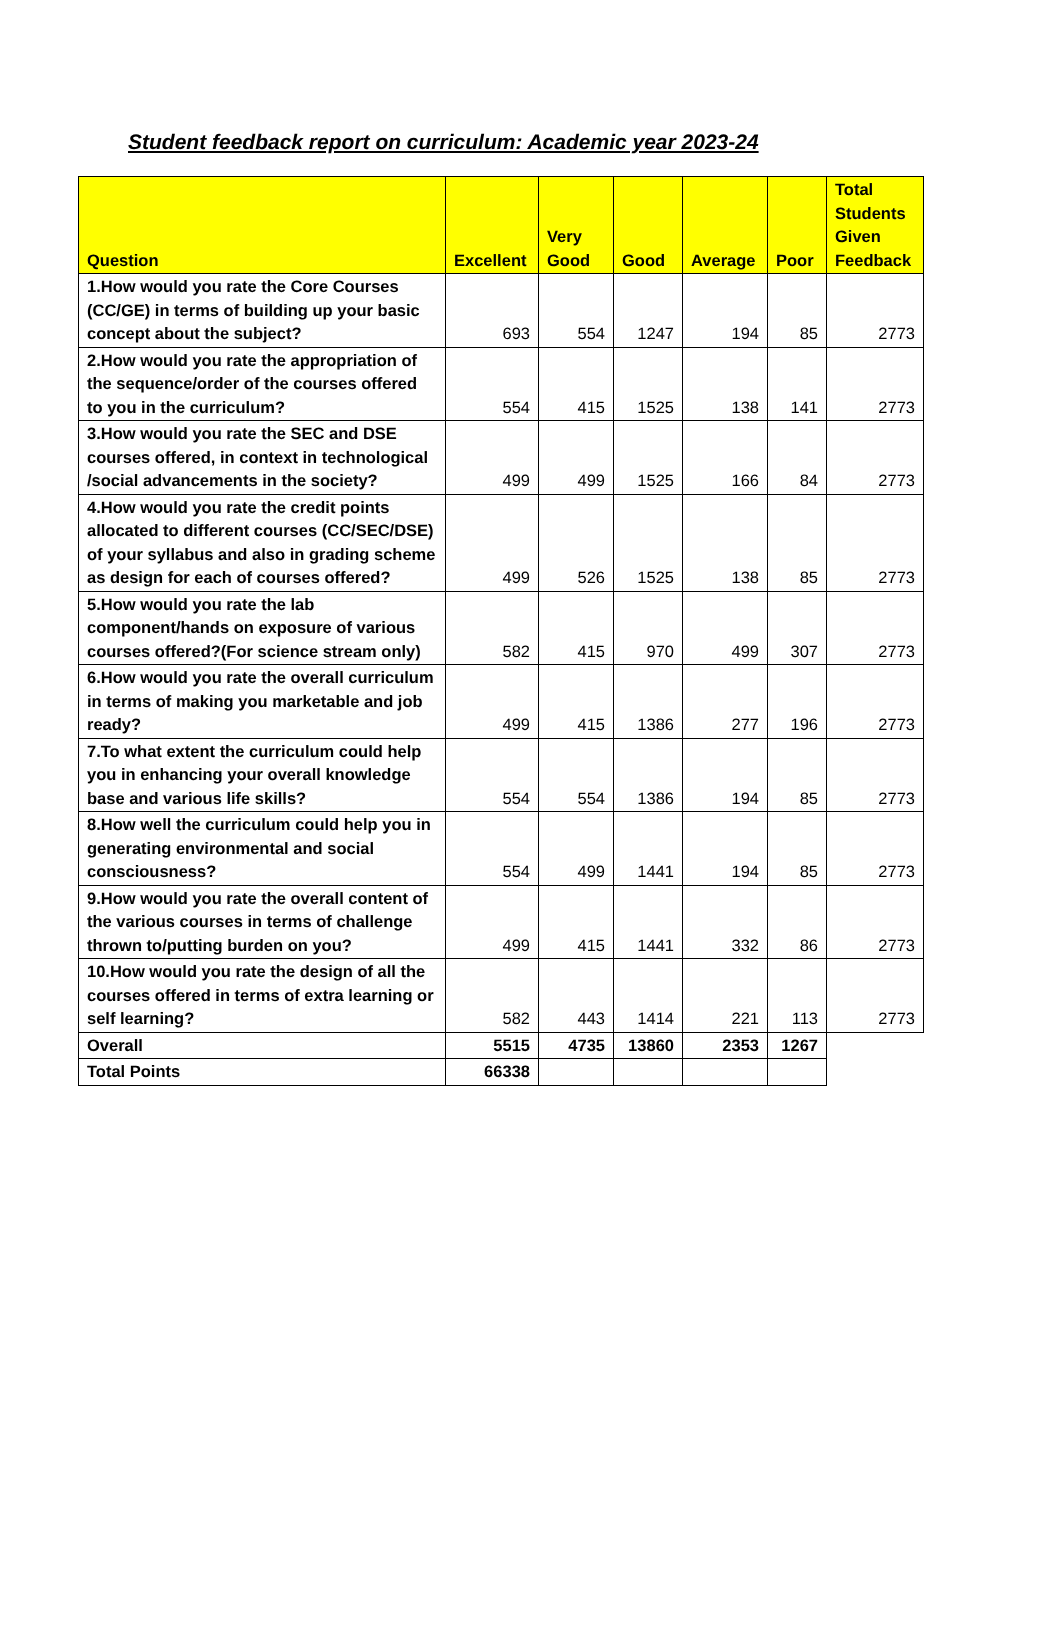Student feedback report on curriculum: Academic year 2023-24
| Question | Excellent | Very Good | Good | Average | Poor | Total Students Given Feedback |
| --- | --- | --- | --- | --- | --- | --- |
| 1.How would you rate the Core Courses (CC/GE) in terms of building up your basic concept about the subject? | 693 | 554 | 1247 | 194 | 85 | 2773 |
| 2.How would you rate the appropriation of the sequence/order of the courses offered to you in the curriculum? | 554 | 415 | 1525 | 138 | 141 | 2773 |
| 3.How would you rate the SEC and DSE courses offered, in context in technological /social advancements in the society? | 499 | 499 | 1525 | 166 | 84 | 2773 |
| 4.How would you rate the credit points allocated to different courses (CC/SEC/DSE) of your syllabus and also in grading scheme as design for each of courses offered? | 499 | 526 | 1525 | 138 | 85 | 2773 |
| 5.How would you rate the lab component/hands on exposure of various courses offered?(For science stream only) | 582 | 415 | 970 | 499 | 307 | 2773 |
| 6.How would you rate the overall curriculum in terms of making you marketable and job ready? | 499 | 415 | 1386 | 277 | 196 | 2773 |
| 7.To what extent the curriculum could help you in enhancing your overall knowledge base and various life skills? | 554 | 554 | 1386 | 194 | 85 | 2773 |
| 8.How well the curriculum could help you in generating environmental and social consciousness? | 554 | 499 | 1441 | 194 | 85 | 2773 |
| 9.How would you rate the overall content of the various courses in terms of challenge thrown to/putting burden on you? | 499 | 415 | 1441 | 332 | 86 | 2773 |
| 10.How would you rate the design of all the courses offered in terms of extra learning or self learning? | 582 | 443 | 1414 | 221 | 113 | 2773 |
| Overall | 5515 | 4735 | 13860 | 2353 | 1267 | |
| Total Points | 66338 | | | | | |